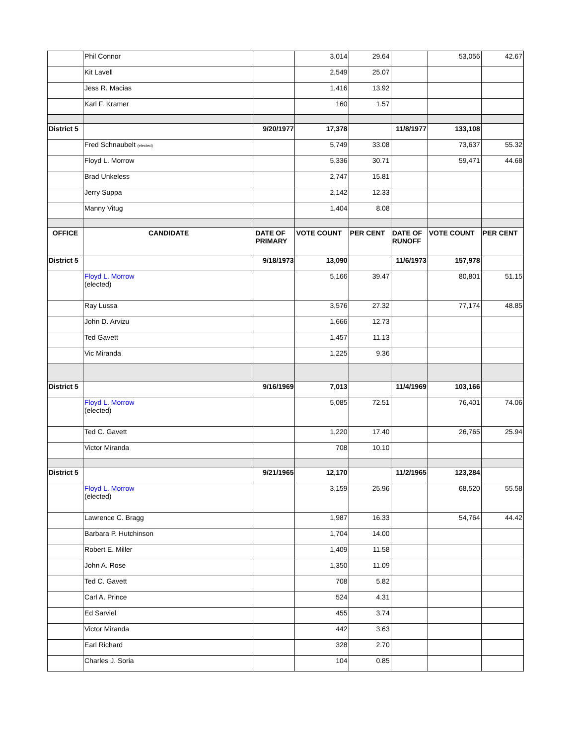| | Phil Connor | | 3,014 | 29.64 | | 53,056 | 42.67 |
| | Kit Lavell | | 2,549 | 25.07 | | | |
| | Jess R. Macias | | 1,416 | 13.92 | | | |
| | Karl F. Kramer | | 160 | 1.57 | | | |
| District 5 | | 9/20/1977 | 17,378 | | 11/8/1977 | 133,108 | |
| | Fred Schnaubelt (elected) | | 5,749 | 33.08 | | 73,637 | 55.32 |
| | Floyd L. Morrow | | 5,336 | 30.71 | | 59,471 | 44.68 |
| | Brad Unkeless | | 2,747 | 15.81 | | | |
| | Jerry Suppa | | 2,142 | 12.33 | | | |
| | Manny Vitug | | 1,404 | 8.08 | | | |
| OFFICE | CANDIDATE | DATE OF PRIMARY | VOTE COUNT | PER CENT | DATE OF RUNOFF | VOTE COUNT | PER CENT |
| District 5 | | 9/18/1973 | 13,090 | | 11/6/1973 | 157,978 | |
| | Floyd L. Morrow (elected) | | 5,166 | 39.47 | | 80,801 | 51.15 |
| | Ray Lussa | | 3,576 | 27.32 | | 77,174 | 48.85 |
| | John D. Arvizu | | 1,666 | 12.73 | | | |
| | Ted Gavett | | 1,457 | 11.13 | | | |
| | Vic Miranda | | 1,225 | 9.36 | | | |
| District 5 | | 9/16/1969 | 7,013 | | 11/4/1969 | 103,166 | |
| | Floyd L. Morrow (elected) | | 5,085 | 72.51 | | 76,401 | 74.06 |
| | Ted C. Gavett | | 1,220 | 17.40 | | 26,765 | 25.94 |
| | Victor Miranda | | 708 | 10.10 | | | |
| District 5 | | 9/21/1965 | 12,170 | | 11/2/1965 | 123,284 | |
| | Floyd L. Morrow (elected) | | 3,159 | 25.96 | | 68,520 | 55.58 |
| | Lawrence C. Bragg | | 1,987 | 16.33 | | 54,764 | 44.42 |
| | Barbara P. Hutchinson | | 1,704 | 14.00 | | | |
| | Robert E. Miller | | 1,409 | 11.58 | | | |
| | John A. Rose | | 1,350 | 11.09 | | | |
| | Ted C. Gavett | | 708 | 5.82 | | | |
| | Carl A. Prince | | 524 | 4.31 | | | |
| | Ed Sarviel | | 455 | 3.74 | | | |
| | Victor Miranda | | 442 | 3.63 | | | |
| | Earl Richard | | 328 | 2.70 | | | |
| | Charles J. Soria | | 104 | 0.85 | | | |